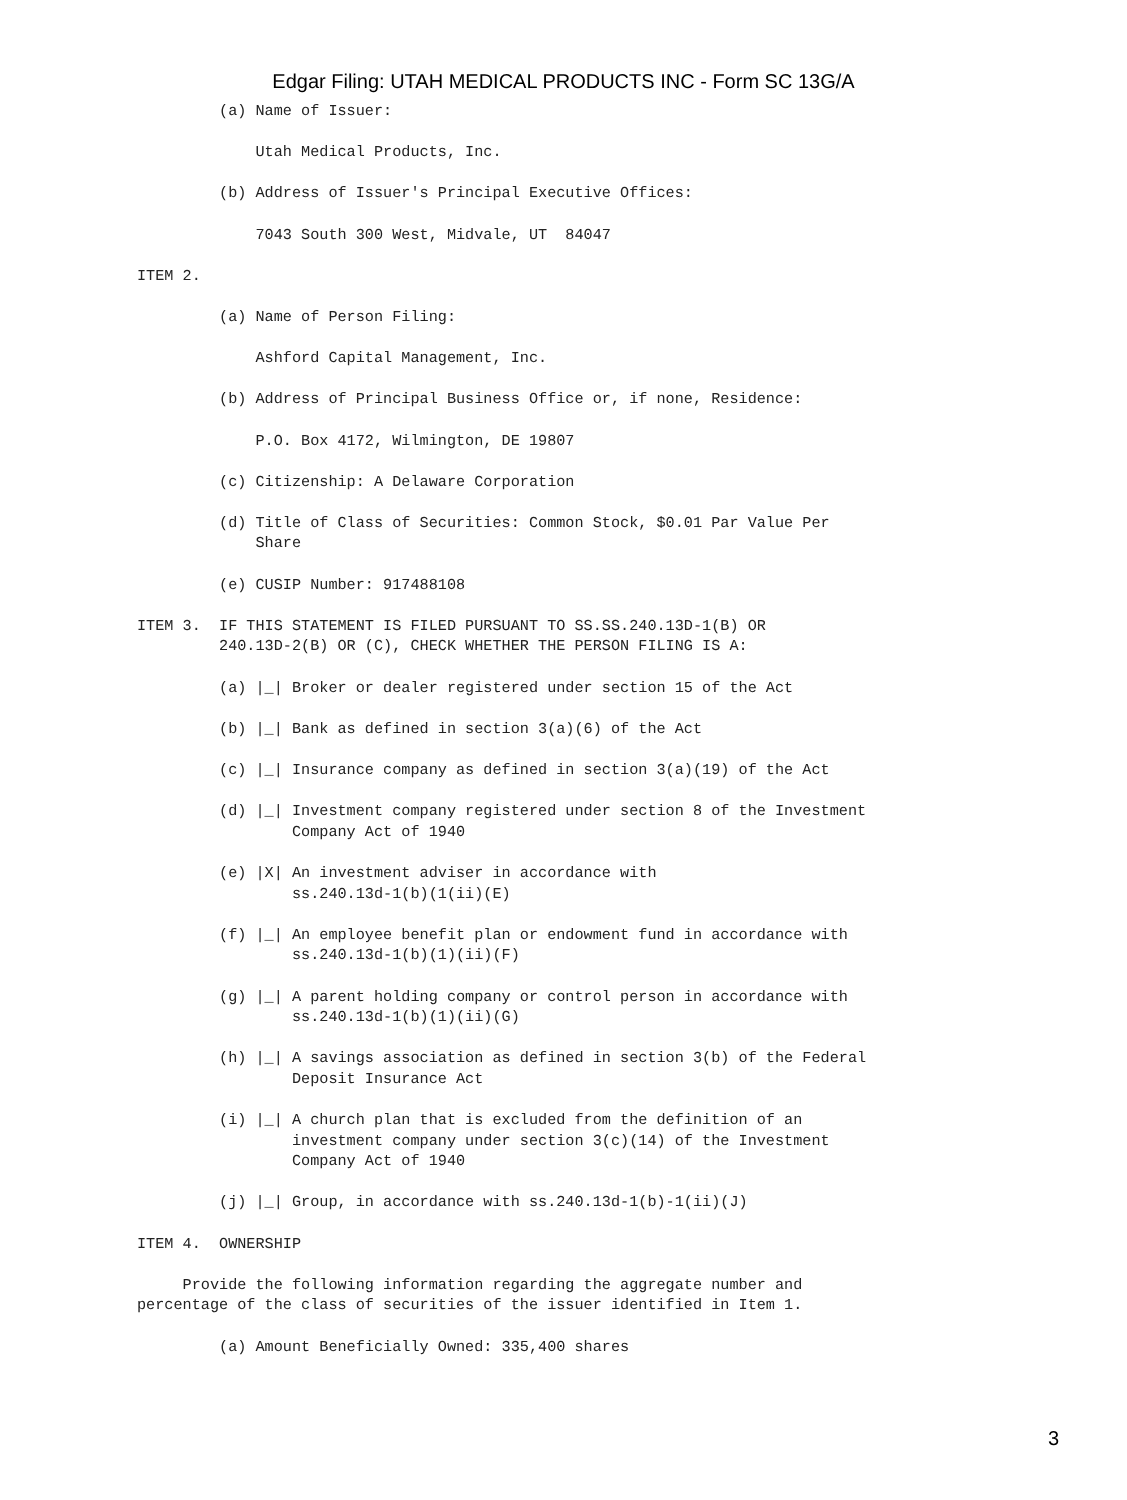Edgar Filing: UTAH MEDICAL PRODUCTS INC - Form SC 13G/A
         (a) Name of Issuer:

             Utah Medical Products, Inc.

         (b) Address of Issuer's Principal Executive Offices:

             7043 South 300 West, Midvale, UT  84047

ITEM 2.

         (a) Name of Person Filing:

             Ashford Capital Management, Inc.

         (b) Address of Principal Business Office or, if none, Residence:

             P.O. Box 4172, Wilmington, DE 19807

         (c) Citizenship: A Delaware Corporation

         (d) Title of Class of Securities: Common Stock, $0.01 Par Value Per
             Share

         (e) CUSIP Number: 917488108

ITEM 3.  IF THIS STATEMENT IS FILED PURSUANT TO SS.SS.240.13D-1(B) OR
         240.13D-2(B) OR (C), CHECK WHETHER THE PERSON FILING IS A:

         (a) |_| Broker or dealer registered under section 15 of the Act

         (b) |_| Bank as defined in section 3(a)(6) of the Act

         (c) |_| Insurance company as defined in section 3(a)(19) of the Act

         (d) |_| Investment company registered under section 8 of the Investment
                 Company Act of 1940

         (e) |X| An investment adviser in accordance with
                 ss.240.13d-1(b)(1(ii)(E)

         (f) |_| An employee benefit plan or endowment fund in accordance with
                 ss.240.13d-1(b)(1)(ii)(F)

         (g) |_| A parent holding company or control person in accordance with
                 ss.240.13d-1(b)(1)(ii)(G)

         (h) |_| A savings association as defined in section 3(b) of the Federal
                 Deposit Insurance Act

         (i) |_| A church plan that is excluded from the definition of an
                 investment company under section 3(c)(14) of the Investment
                 Company Act of 1940

         (j) |_| Group, in accordance with ss.240.13d-1(b)-1(ii)(J)

ITEM 4.  OWNERSHIP

     Provide the following information regarding the aggregate number and
percentage of the class of securities of the issuer identified in Item 1.

         (a) Amount Beneficially Owned: 335,400 shares
3